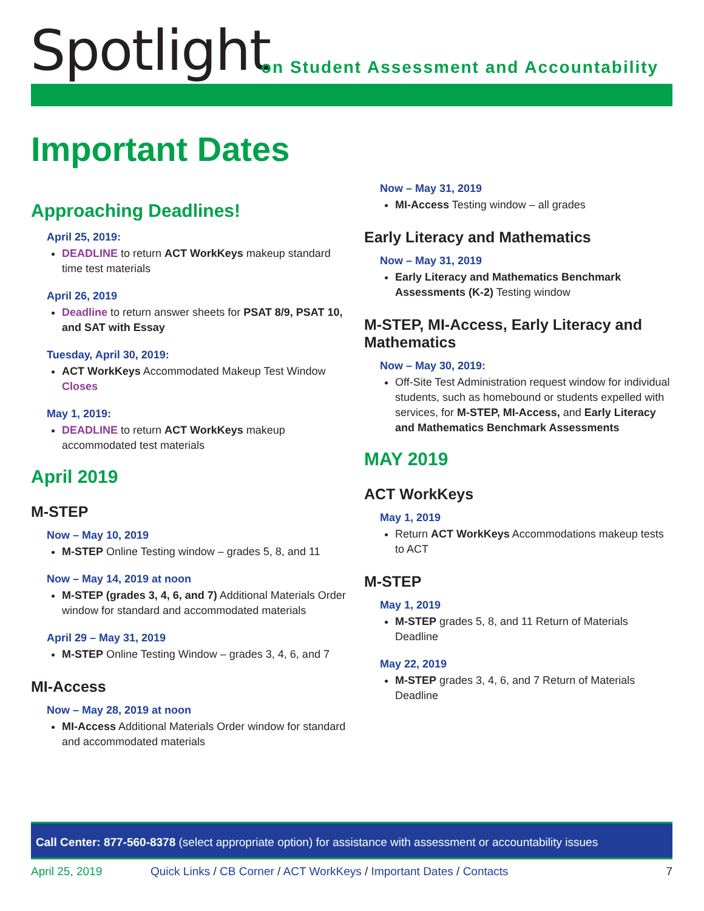Spotlight
on Student Assessment and Accountability
Important Dates
Approaching Deadlines!
April 25, 2019:
DEADLINE to return ACT WorkKeys makeup standard time test materials
April 26, 2019
Deadline to return answer sheets for PSAT 8/9, PSAT 10, and SAT with Essay
Tuesday, April 30, 2019:
ACT WorkKeys Accommodated Makeup Test Window Closes
May 1, 2019:
DEADLINE to return ACT WorkKeys makeup accommodated test materials
April 2019
M-STEP
Now – May 10, 2019
M-STEP Online Testing window – grades 5, 8, and 11
Now – May 14, 2019 at noon
M-STEP (grades 3, 4, 6, and 7) Additional Materials Order window for standard and accommodated materials
April 29 – May 31, 2019
M-STEP Online Testing Window – grades 3, 4, 6, and 7
MI-Access
Now – May 28, 2019 at noon
MI-Access Additional Materials Order window for standard and accommodated materials
Now – May 31, 2019
MI-Access Testing window – all grades
Early Literacy and Mathematics
Now – May 31, 2019
Early Literacy and Mathematics Benchmark Assessments (K-2) Testing window
M-STEP, MI-Access, Early Literacy and Mathematics
Now – May 30, 2019:
Off-Site Test Administration request window for individual students, such as homebound or students expelled with services, for M-STEP, MI-Access, and Early Literacy and Mathematics Benchmark Assessments
MAY 2019
ACT WorkKeys
May 1, 2019
Return ACT WorkKeys Accommodations makeup tests to ACT
M-STEP
May 1, 2019
M-STEP grades 5, 8, and 11 Return of Materials Deadline
May 22, 2019
M-STEP grades 3, 4, 6, and 7 Return of Materials Deadline
Call Center: 877-560-8378 (select appropriate option) for assistance with assessment or accountability issues
April 25, 2019 Quick Links / CB Corner / ACT WorkKeys / Important Dates / Contacts 7